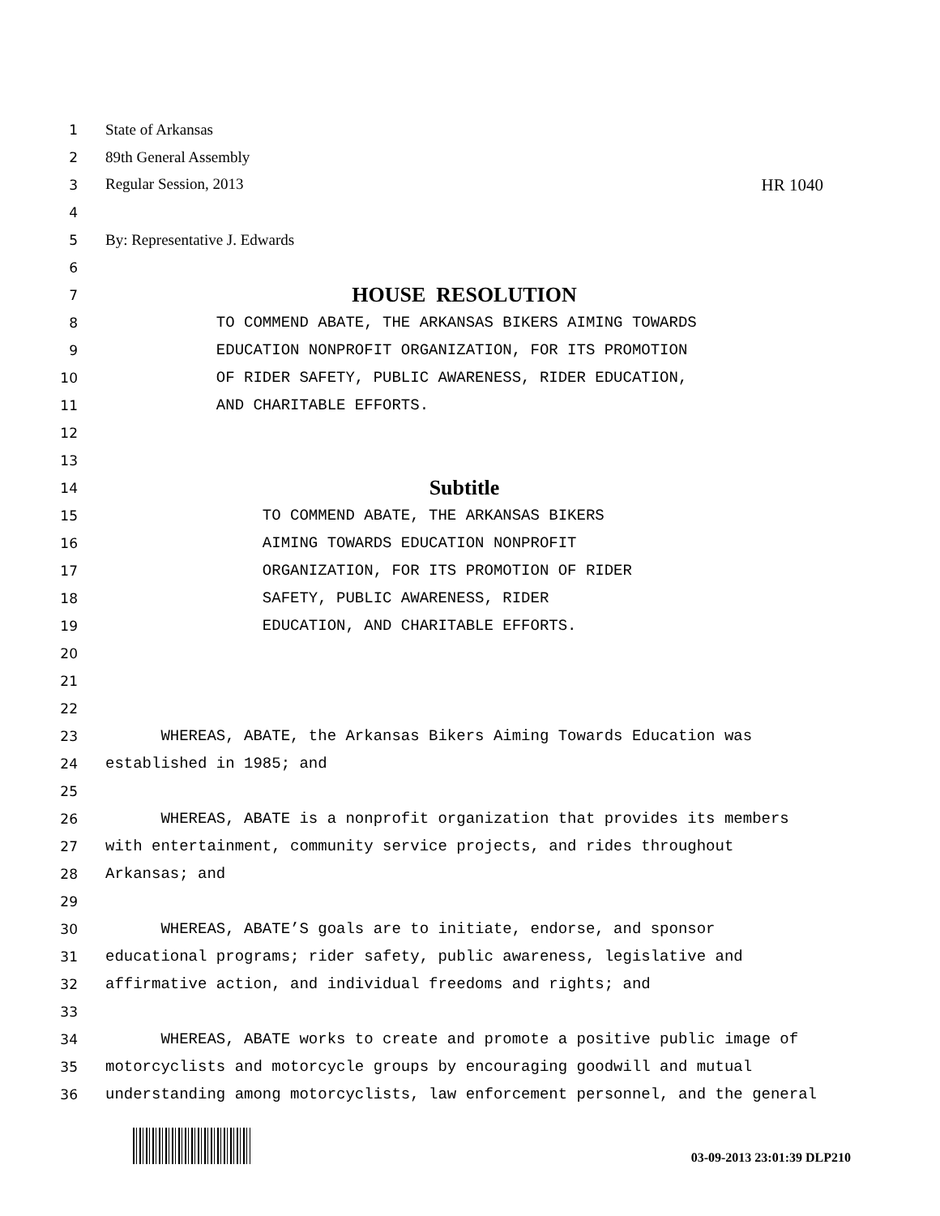1
State of Arkansas
2
89th General Assembly
3
Regular Session, 2013 HR 1040
4
5
By: Representative J. Edwards
6
7
HOUSE RESOLUTION
8
TO COMMEND ABATE, THE ARKANSAS BIKERS AIMING TOWARDS
9
EDUCATION NONPROFIT ORGANIZATION, FOR ITS PROMOTION
10
OF RIDER SAFETY, PUBLIC AWARENESS, RIDER EDUCATION,
11
AND CHARITABLE EFFORTS.
12
13
14
Subtitle
15
TO COMMEND ABATE, THE ARKANSAS BIKERS
16
AIMING TOWARDS EDUCATION NONPROFIT
17
ORGANIZATION, FOR ITS PROMOTION OF RIDER
18
SAFETY, PUBLIC AWARENESS, RIDER
19
EDUCATION, AND CHARITABLE EFFORTS.
20
21
22
23
WHEREAS, ABATE, the Arkansas Bikers Aiming Towards Education was
24
established in 1985; and
25
26
WHEREAS, ABATE is a nonprofit organization that provides its members
27
with entertainment, community service projects, and rides throughout
28
Arkansas; and
29
30
WHEREAS, ABATE’S goals are to initiate, endorse, and sponsor
31
educational programs; rider safety, public awareness, legislative and
32
affirmative action, and individual freedoms and rights; and
33
34
WHEREAS, ABATE works to create and promote a positive public image of
35
motorcyclists and motorcycle groups by encouraging goodwill and mutual
36
understanding among motorcyclists, law enforcement personnel, and the general
03-09-2013 23:01:39 DLP210